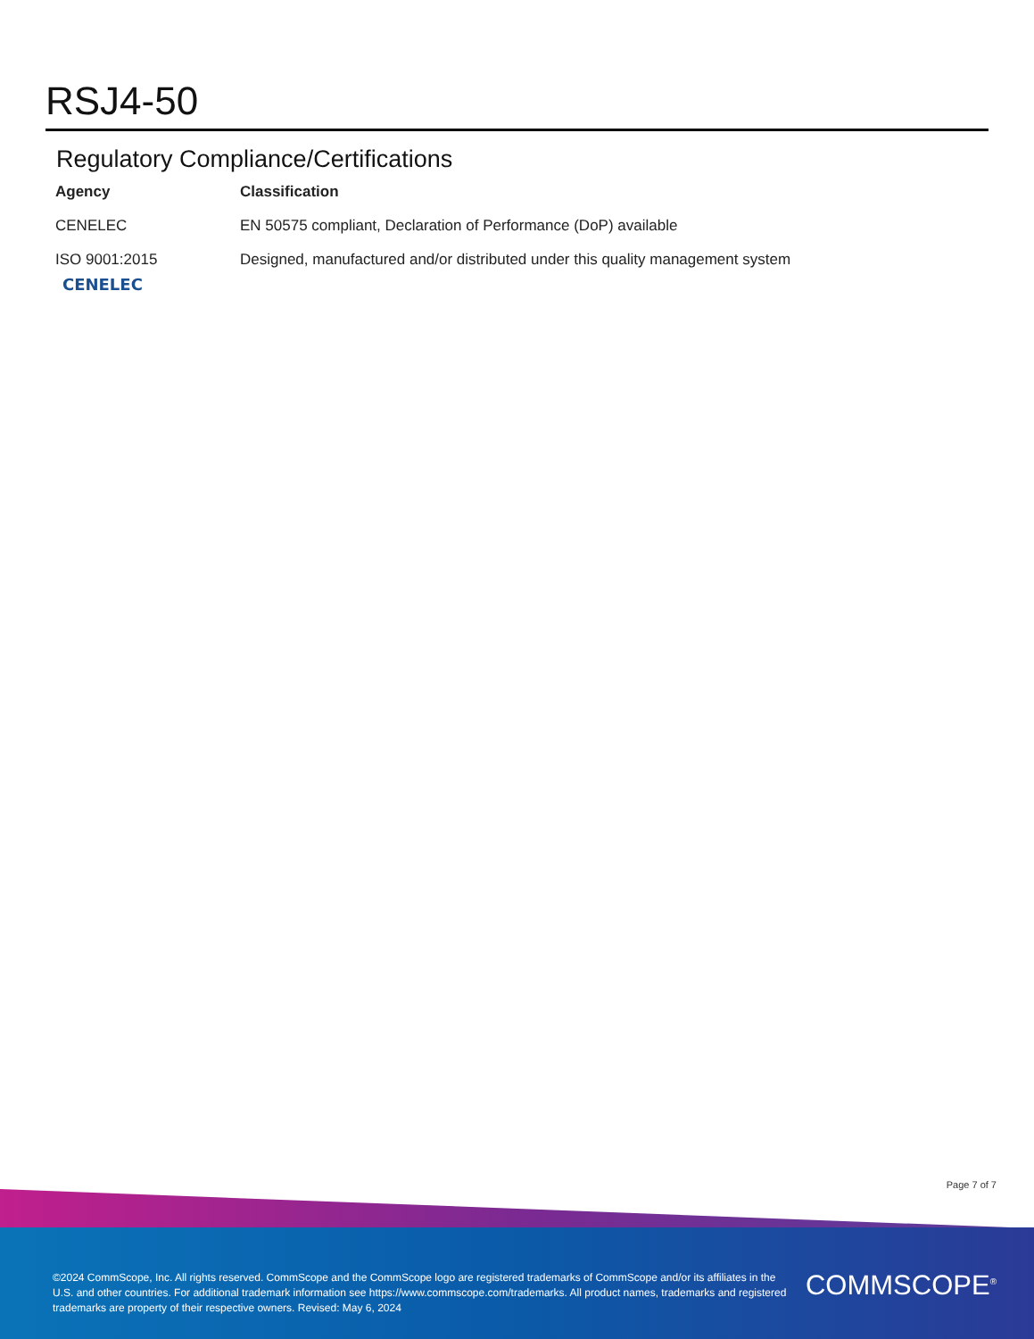RSJ4-50
Regulatory Compliance/Certifications
| Agency | Classification |
| --- | --- |
| CENELEC | EN 50575 compliant, Declaration of Performance (DoP) available |
| ISO 9001:2015 | Designed, manufactured and/or distributed under this quality management system |
CENELEC
Page 7 of 7
©2024 CommScope, Inc. All rights reserved. CommScope and the CommScope logo are registered trademarks of CommScope and/or its affiliates in the U.S. and other countries. For additional trademark information see https://www.commscope.com/trademarks. All product names, trademarks and registered trademarks are property of their respective owners. Revised: May 6, 2024
COMMSCOPE<sup>®</sup>